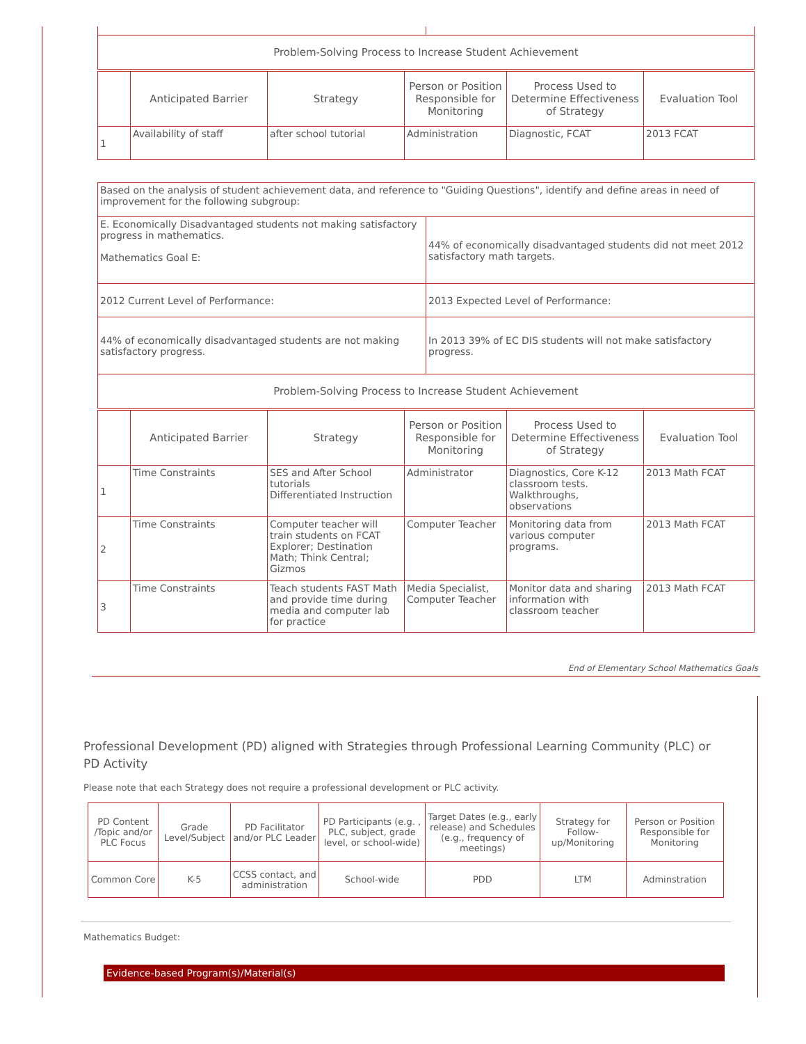| Problem-Solving Process to Increase Student Achievement | |
| | Anticipated Barrier | Strategy | Person or Position Responsible for Monitoring | Process Used to Determine Effectiveness of Strategy | Evaluation Tool |
| --- | --- | --- | --- | --- | --- |
| 1 | Availability of staff | after school tutorial | Administration | Diagnostic, FCAT | 2013 FCAT |
| Based on the analysis of student achievement data, and reference to "Guiding Questions", identify and define areas in need of improvement for the following subgroup: | |
| E. Economically Disadvantaged students not making satisfactory progress in mathematics. Mathematics Goal E: | 44% of economically disadvantaged students did not meet 2012 satisfactory math targets. |
| 2012 Current Level of Performance: | 2013 Expected Level of Performance: |
| 44% of economically disadvantaged students are not making satisfactory progress. | In 2013 39% of EC DIS students will not make satisfactory progress. |
| Problem-Solving Process to Increase Student Achievement | |
| | Anticipated Barrier | Strategy | Person or Position Responsible for Monitoring | Process Used to Determine Effectiveness of Strategy | Evaluation Tool |
| --- | --- | --- | --- | --- | --- |
| 1 | Time Constraints | SES and After School tutorials Differentiated Instruction | Administrator | Diagnostics, Core K-12 classroom tests. Walkthroughs, observations | 2013 Math FCAT |
| 2 | Time Constraints | Computer teacher will train students on FCAT Explorer; Destination Math; Think Central; Gizmos | Computer Teacher | Monitoring data from various computer programs. | 2013 Math FCAT |
| 3 | Time Constraints | Teach students FAST Math and provide time during media and computer lab for practice | Media Specialist, Computer Teacher | Monitor data and sharing information with classroom teacher | 2013 Math FCAT |
End of Elementary School Mathematics Goals
Professional Development (PD) aligned with Strategies through Professional Learning Community (PLC) or PD Activity
Please note that each Strategy does not require a professional development or PLC activity.
| PD Content /Topic and/or PLC Focus | Grade Level/Subject | PD Facilitator and/or PLC Leader | PD Participants (e.g. , PLC, subject, grade level, or school-wide) | Target Dates (e.g., early release) and Schedules (e.g., frequency of meetings) | Strategy for Follow-up/Monitoring | Person or Position Responsible for Monitoring |
| --- | --- | --- | --- | --- | --- | --- |
| Common Core | K-5 | CCSS contact, and administration | School-wide | PDD | LTM | Adminstration |
Mathematics Budget:
Evidence-based Program(s)/Material(s)